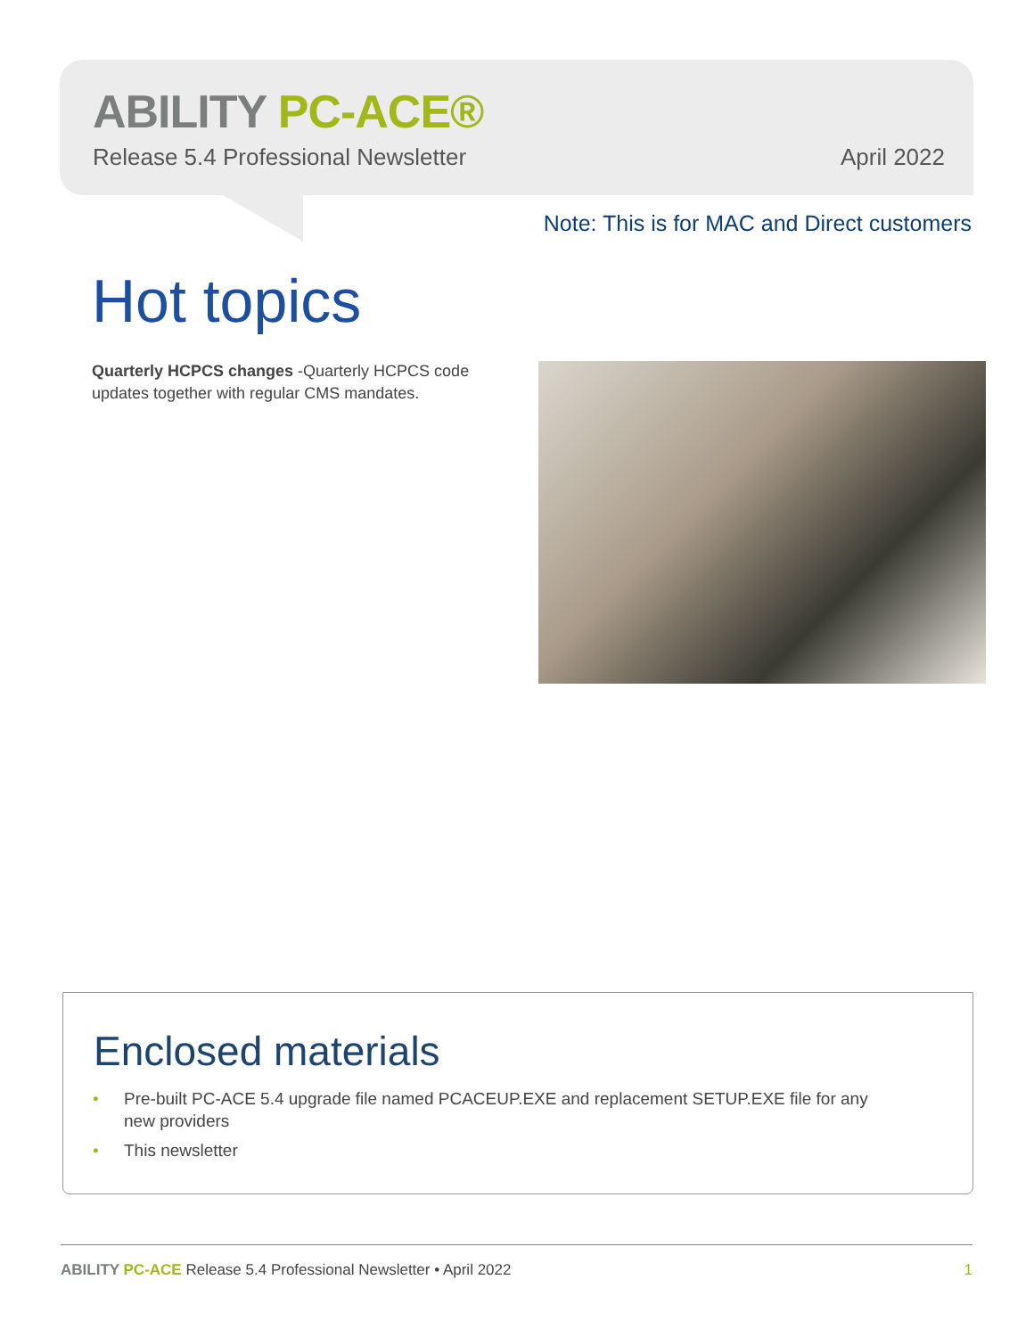ABILITY PC-ACE®
Release 5.4 Professional Newsletter April 2022
Note: This is for MAC and Direct customers
Hot topics
Quarterly HCPCS changes -Quarterly HCPCS code updates together with regular CMS mandates.
Enclosed materials
• Pre-built PC-ACE 5.4 upgrade file named PCACEUP.EXE and replacement SETUP.EXE file for any new providers
• This newsletter
ABILITY PC-ACE Release 5.4 Professional Newsletter • April 2022 1